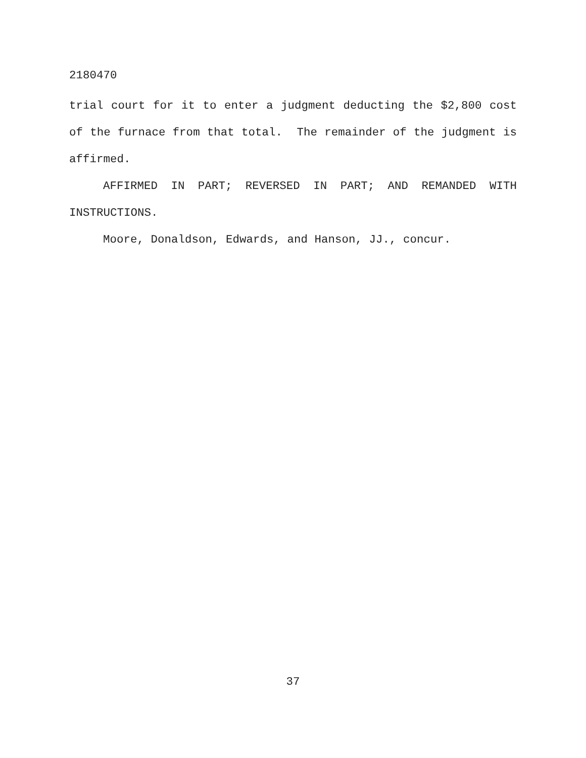2180470
trial court for it to enter a judgment deducting the $2,800 cost of the furnace from that total. The remainder of the judgment is affirmed.
AFFIRMED IN PART; REVERSED IN PART; AND REMANDED WITH INSTRUCTIONS.
Moore, Donaldson, Edwards, and Hanson, JJ., concur.
37